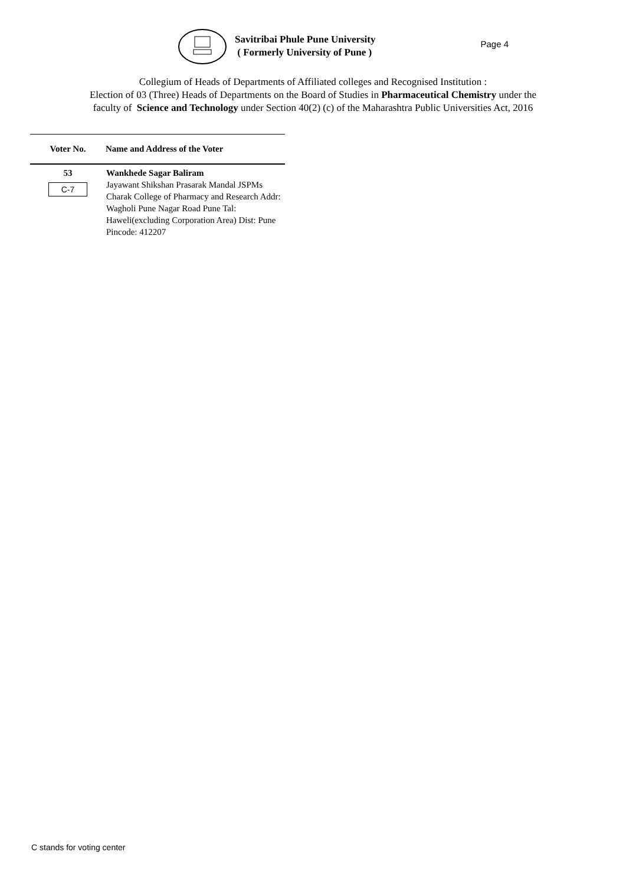Savitribai Phule Pune University
( Formerly University of Pune )
Page 4
Collegium of Heads of Departments of Affiliated colleges and Recognised Institution :
Election of 03 (Three) Heads of Departments on the Board of Studies in Pharmaceutical Chemistry under the
faculty of Science and Technology under Section 40(2) (c) of the Maharashtra Public Universities Act, 2016
| Voter No. | Name and Address of the Voter |
| --- | --- |
| 53 C-7 | Wankhede Sagar Baliram Jayawant Shikshan Prasarak Mandal JSPMs Charak College of Pharmacy and Research Addr: Wagholi Pune Nagar Road Pune Tal: Haweli(excluding Corporation Area) Dist: Pune Pincode: 412207 |
C stands for voting center